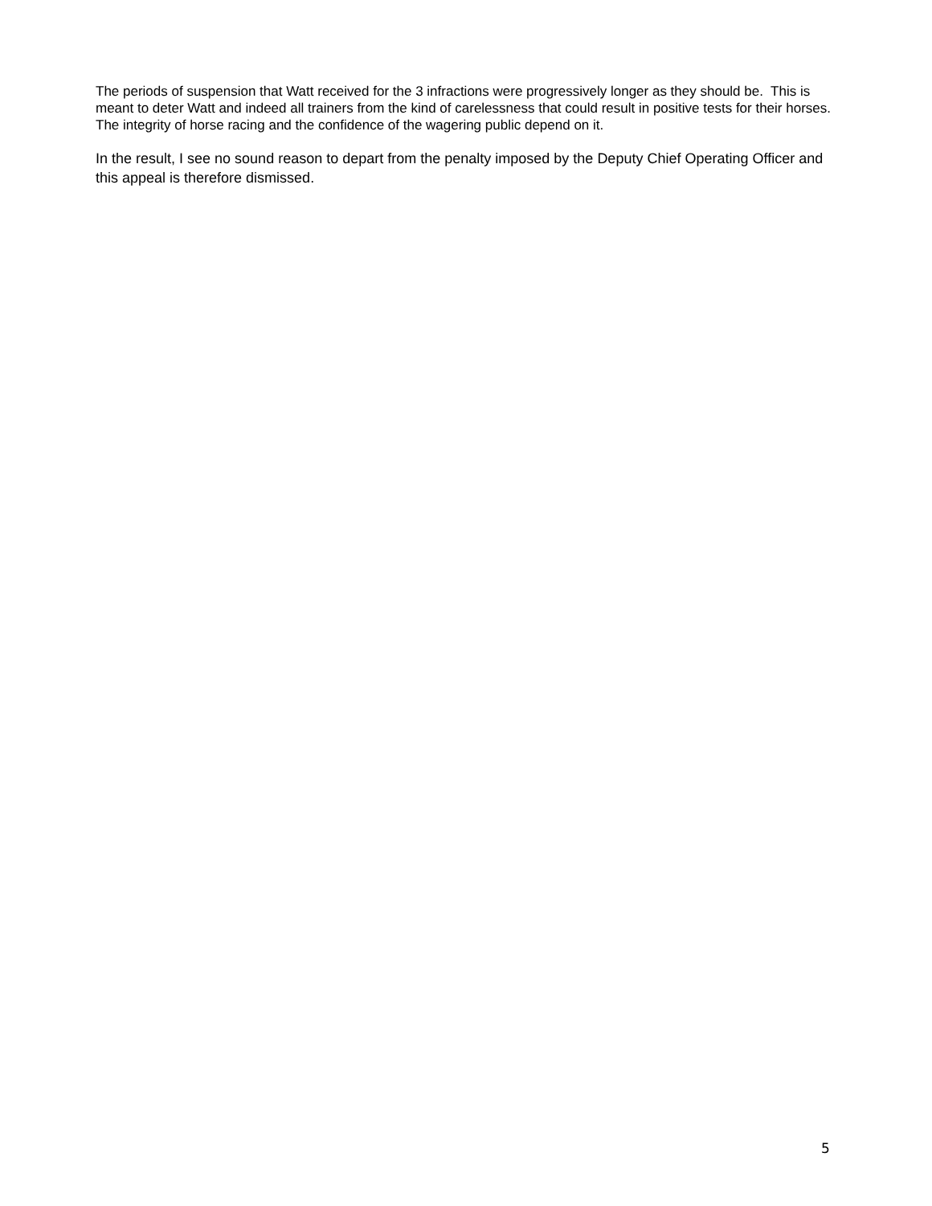The periods of suspension that Watt received for the 3 infractions were progressively longer as they should be. This is meant to deter Watt and indeed all trainers from the kind of carelessness that could result in positive tests for their horses. The integrity of horse racing and the confidence of the wagering public depend on it.
In the result, I see no sound reason to depart from the penalty imposed by the Deputy Chief Operating Officer and this appeal is therefore dismissed.
5